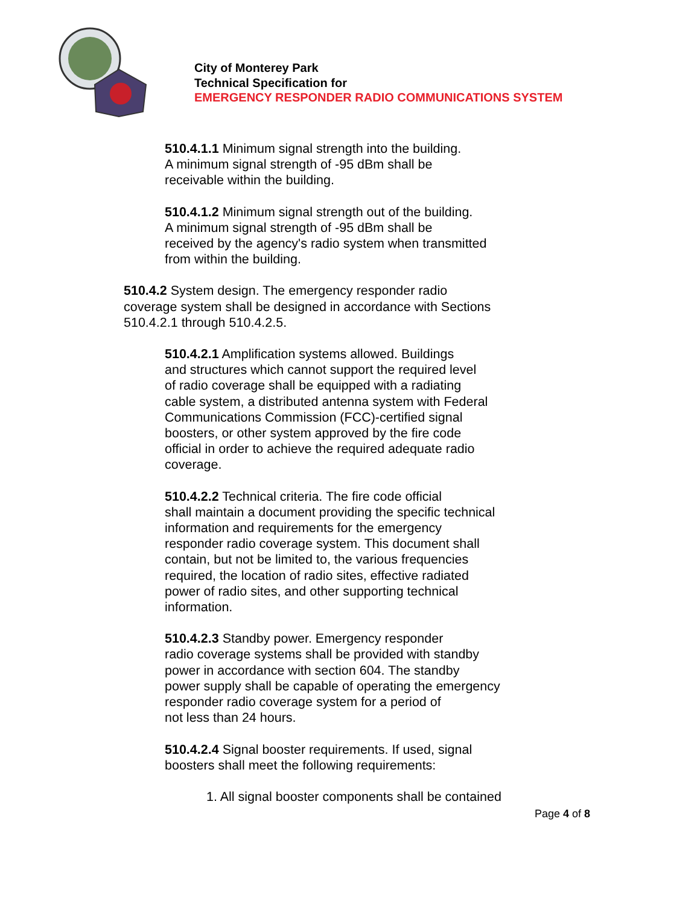City of Monterey Park
Technical Specification for
EMERGENCY RESPONDER RADIO COMMUNICATIONS SYSTEM
510.4.1.1 Minimum signal strength into the building.
A minimum signal strength of -95 dBm shall be
receivable within the building.
510.4.1.2 Minimum signal strength out of the building.
A minimum signal strength of -95 dBm shall be
received by the agency's radio system when transmitted
from within the building.
510.4.2 System design. The emergency responder radio
coverage system shall be designed in accordance with Sections
510.4.2.1 through 510.4.2.5.
510.4.2.1 Amplification systems allowed. Buildings
and structures which cannot support the required level
of radio coverage shall be equipped with a radiating
cable system, a distributed antenna system with Federal
Communications Commission (FCC)-certified signal
boosters, or other system approved by the fire code
official in order to achieve the required adequate radio
coverage.
510.4.2.2 Technical criteria. The fire code official
shall maintain a document providing the specific technical
information and requirements for the emergency
responder radio coverage system. This document shall
contain, but not be limited to, the various frequencies
required, the location of radio sites, effective radiated
power of radio sites, and other supporting technical
information.
510.4.2.3 Standby power. Emergency responder
radio coverage systems shall be provided with standby
power in accordance with section 604. The standby
power supply shall be capable of operating the emergency
responder radio coverage system for a period of
not less than 24 hours.
510.4.2.4 Signal booster requirements. If used, signal
boosters shall meet the following requirements:
1. All signal booster components shall be contained
Page 4 of 8